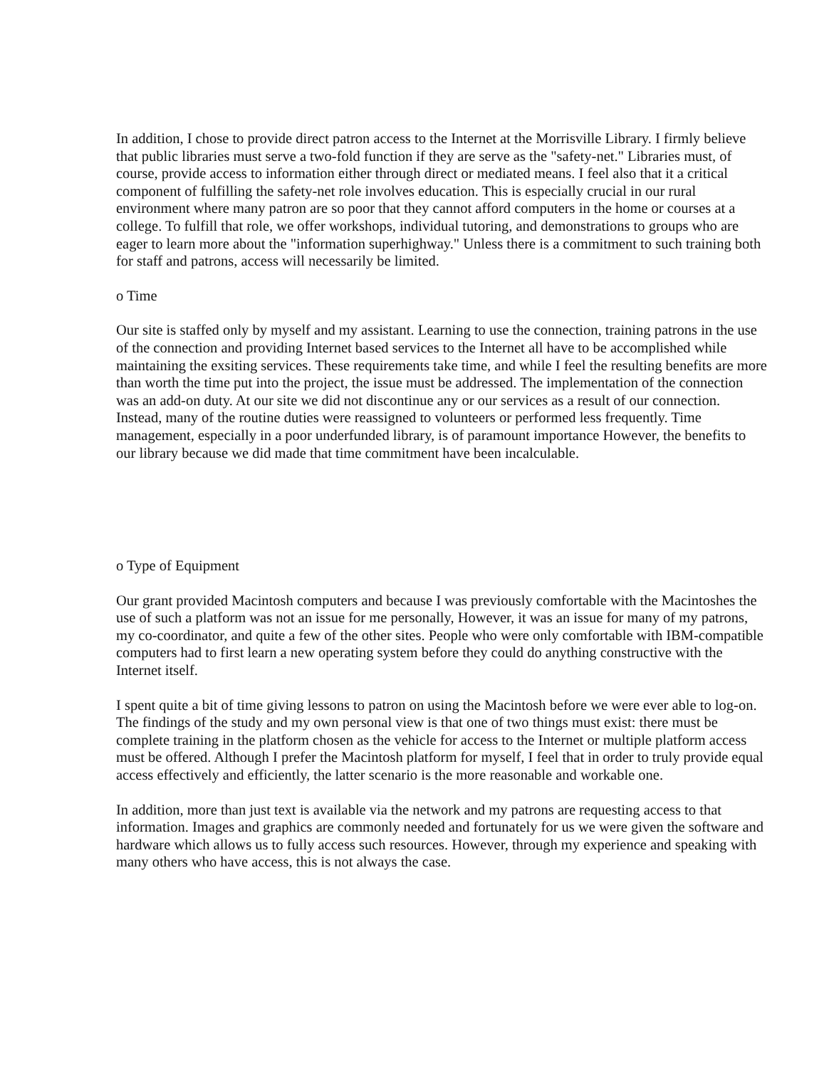In addition, I chose to provide direct patron access to the Internet at the Morrisville Library. I firmly believe that public libraries must serve a two-fold function if they are serve as the "safety-net." Libraries must, of course, provide access to information either through direct or mediated means. I feel also that it a critical component of fulfilling the safety-net role involves education. This is especially crucial in our rural environment where many patron are so poor that they cannot afford computers in the home or courses at a college. To fulfill that role, we offer workshops, individual tutoring, and demonstrations to groups who are eager to learn more about the "information superhighway." Unless there is a commitment to such training both for staff and patrons, access will necessarily be limited.
o Time
Our site is staffed only by myself and my assistant. Learning to use the connection, training patrons in the use of the connection and providing Internet based services to the Internet all have to be accomplished while maintaining the exsiting services. These requirements take time, and while I feel the resulting benefits are more than worth the time put into the project, the issue must be addressed. The implementation of the connection was an add-on duty. At our site we did not discontinue any or our services as a result of our connection. Instead, many of the routine duties were reassigned to volunteers or performed less frequently. Time management, especially in a poor underfunded library, is of paramount importance However, the benefits to our library because we did made that time commitment have been incalculable.
o Type of Equipment
Our grant provided Macintosh computers and because I was previously comfortable with the Macintoshes the use of such a platform was not an issue for me personally, However, it was an issue for many of my patrons, my co-coordinator, and quite a few of the other sites. People who were only comfortable with IBM-compatible computers had to first learn a new operating system before they could do anything constructive with the Internet itself.
I spent quite a bit of time giving lessons to patron on using the Macintosh before we were ever able to log-on. The findings of the study and my own personal view is that one of two things must exist: there must be complete training in the platform chosen as the vehicle for access to the Internet or multiple platform access must be offered. Although I prefer the Macintosh platform for myself, I feel that in order to truly provide equal access effectively and efficiently, the latter scenario is the more reasonable and workable one.
In addition, more than just text is available via the network and my patrons are requesting access to that information. Images and graphics are commonly needed and fortunately for us we were given the software and hardware which allows us to fully access such resources. However, through my experience and speaking with many others who have access, this is not always the case.